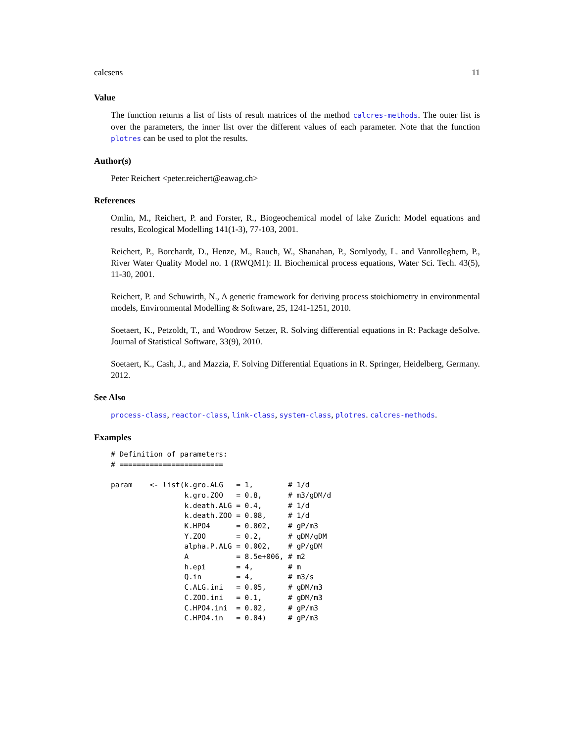calcsens 11
Value
The function returns a list of lists of result matrices of the method calcres-methods. The outer list is over the parameters, the inner list over the different values of each parameter. Note that the function plotres can be used to plot the results.
Author(s)
Peter Reichert <peter.reichert@eawag.ch>
References
Omlin, M., Reichert, P. and Forster, R., Biogeochemical model of lake Zurich: Model equations and results, Ecological Modelling 141(1-3), 77-103, 2001.
Reichert, P., Borchardt, D., Henze, M., Rauch, W., Shanahan, P., Somlyody, L. and Vanrolleghem, P., River Water Quality Model no. 1 (RWQM1): II. Biochemical process equations, Water Sci. Tech. 43(5), 11-30, 2001.
Reichert, P. and Schuwirth, N., A generic framework for deriving process stoichiometry in environmental models, Environmental Modelling & Software, 25, 1241-1251, 2010.
Soetaert, K., Petzoldt, T., and Woodrow Setzer, R. Solving differential equations in R: Package deSolve. Journal of Statistical Software, 33(9), 2010.
Soetaert, K., Cash, J., and Mazzia, F. Solving Differential Equations in R. Springer, Heidelberg, Germany. 2012.
See Also
process-class, reactor-class, link-class, system-class, plotres. calcres-methods.
Examples
# Definition of parameters:
# ========================

param    <- list(k.gro.ALG   = 1,        # 1/d
                 k.gro.ZOO   = 0.8,      # m3/gDM/d
                 k.death.ALG = 0.4,      # 1/d
                 k.death.ZOO = 0.08,     # 1/d
                 K.HPO4      = 0.002,    # gP/m3
                 Y.ZOO       = 0.2,      # gDM/gDM
                 alpha.P.ALG = 0.002,    # gP/gDM
                 A           = 8.5e+006, # m2
                 h.epi       = 4,        # m
                 Q.in        = 4,        # m3/s
                 C.ALG.ini   = 0.05,     # gDM/m3
                 C.ZOO.ini   = 0.1,      # gDM/m3
                 C.HPO4.ini  = 0.02,     # gP/m3
                 C.HPO4.in   = 0.04)     # gP/m3